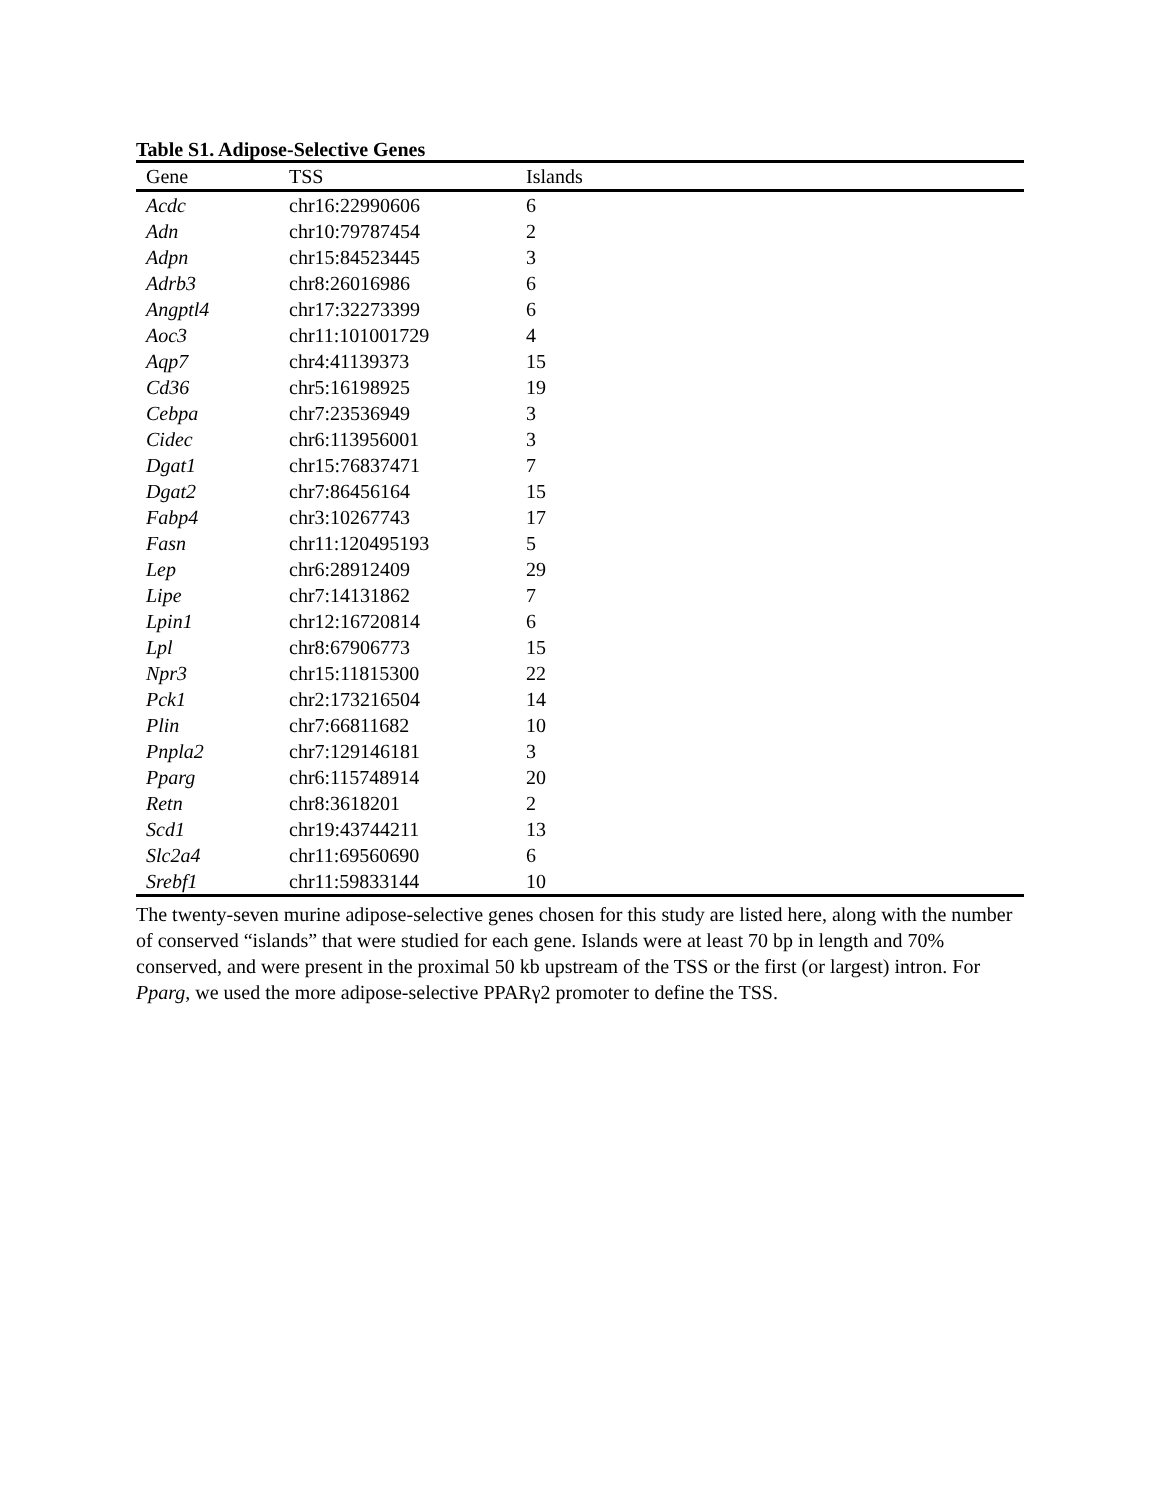Table S1. Adipose-Selective Genes
| Gene | TSS | Islands |
| --- | --- | --- |
| Acdc | chr16:22990606 | 6 |
| Adn | chr10:79787454 | 2 |
| Adpn | chr15:84523445 | 3 |
| Adrb3 | chr8:26016986 | 6 |
| Angptl4 | chr17:32273399 | 6 |
| Aoc3 | chr11:101001729 | 4 |
| Aqp7 | chr4:41139373 | 15 |
| Cd36 | chr5:16198925 | 19 |
| Cebpa | chr7:23536949 | 3 |
| Cidec | chr6:113956001 | 3 |
| Dgat1 | chr15:76837471 | 7 |
| Dgat2 | chr7:86456164 | 15 |
| Fabp4 | chr3:10267743 | 17 |
| Fasn | chr11:120495193 | 5 |
| Lep | chr6:28912409 | 29 |
| Lipe | chr7:14131862 | 7 |
| Lpin1 | chr12:16720814 | 6 |
| Lpl | chr8:67906773 | 15 |
| Npr3 | chr15:11815300 | 22 |
| Pck1 | chr2:173216504 | 14 |
| Plin | chr7:66811682 | 10 |
| Pnpla2 | chr7:129146181 | 3 |
| Pparg | chr6:115748914 | 20 |
| Retn | chr8:3618201 | 2 |
| Scd1 | chr19:43744211 | 13 |
| Slc2a4 | chr11:69560690 | 6 |
| Srebf1 | chr11:59833144 | 10 |
The twenty-seven murine adipose-selective genes chosen for this study are listed here, along with the number of conserved “islands” that were studied for each gene. Islands were at least 70 bp in length and 70% conserved, and were present in the proximal 50 kb upstream of the TSS or the first (or largest) intron. For Pparg, we used the more adipose-selective PPARγ2 promoter to define the TSS.